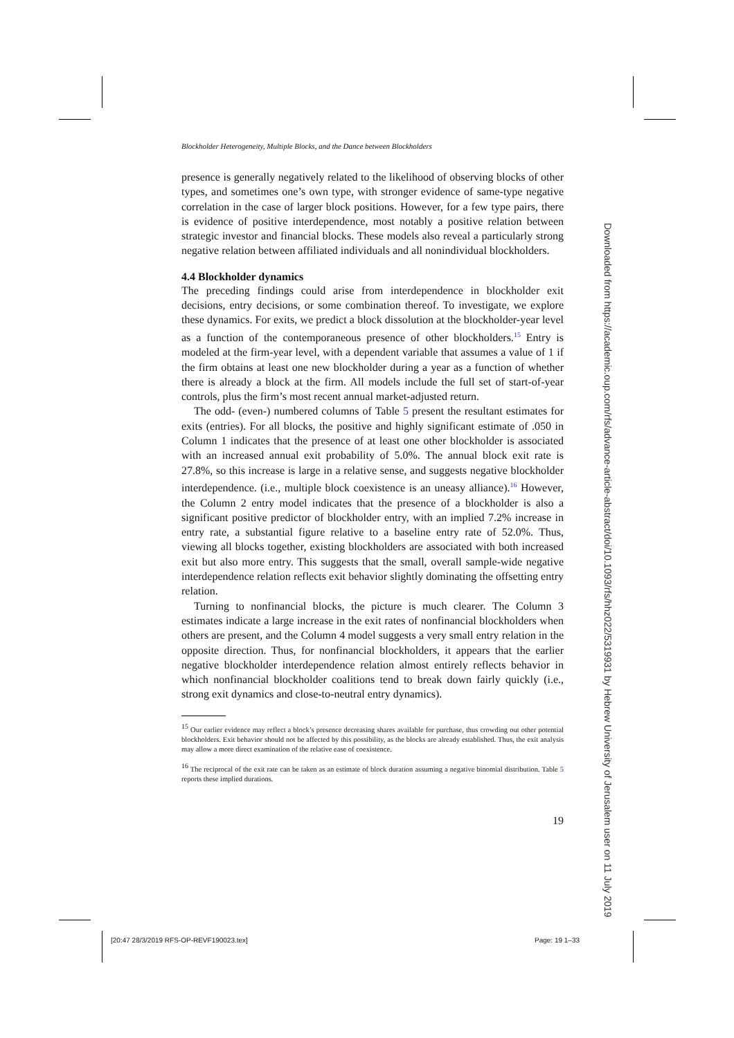Blockholder Heterogeneity, Multiple Blocks, and the Dance between Blockholders
presence is generally negatively related to the likelihood of observing blocks of other types, and sometimes one’s own type, with stronger evidence of same-type negative correlation in the case of larger block positions. However, for a few type pairs, there is evidence of positive interdependence, most notably a positive relation between strategic investor and financial blocks. These models also reveal a particularly strong negative relation between affiliated individuals and all nonindividual blockholders.
4.4 Blockholder dynamics
The preceding findings could arise from interdependence in blockholder exit decisions, entry decisions, or some combination thereof. To investigate, we explore these dynamics. For exits, we predict a block dissolution at the blockholder-year level as a function of the contemporaneous presence of other blockholders.<sup>15</sup> Entry is modeled at the firm-year level, with a dependent variable that assumes a value of 1 if the firm obtains at least one new blockholder during a year as a function of whether there is already a block at the firm. All models include the full set of start-of-year controls, plus the firm’s most recent annual market-adjusted return.
The odd- (even-) numbered columns of Table 5 present the resultant estimates for exits (entries). For all blocks, the positive and highly significant estimate of .050 in Column 1 indicates that the presence of at least one other blockholder is associated with an increased annual exit probability of 5.0%. The annual block exit rate is 27.8%, so this increase is large in a relative sense, and suggests negative blockholder interdependence. (i.e., multiple block coexistence is an uneasy alliance).<sup>16</sup> However, the Column 2 entry model indicates that the presence of a blockholder is also a significant positive predictor of blockholder entry, with an implied 7.2% increase in entry rate, a substantial figure relative to a baseline entry rate of 52.0%. Thus, viewing all blocks together, existing blockholders are associated with both increased exit but also more entry. This suggests that the small, overall sample-wide negative interdependence relation reflects exit behavior slightly dominating the offsetting entry relation.
Turning to nonfinancial blocks, the picture is much clearer. The Column 3 estimates indicate a large increase in the exit rates of nonfinancial blockholders when others are present, and the Column 4 model suggests a very small entry relation in the opposite direction. Thus, for nonfinancial blockholders, it appears that the earlier negative blockholder interdependence relation almost entirely reflects behavior in which nonfinancial blockholder coalitions tend to break down fairly quickly (i.e., strong exit dynamics and close-to-neutral entry dynamics).
<sup>15</sup> Our earlier evidence may reflect a block’s presence decreasing shares available for purchase, thus crowding out other potential blockholders. Exit behavior should not be affected by this possibility, as the blocks are already established. Thus, the exit analysis may allow a more direct examination of the relative ease of coexistence.
<sup>16</sup> The reciprocal of the exit rate can be taken as an estimate of block duration assuming a negative binomial distribution. Table 5 reports these implied durations.
19
Downloaded from https://academic.oup.com/rfs/advance-article-abstract/doi/10.1093/rfs/hhz022/5319931 by Hebrew University of Jerusalem user on 11 July 2019
[20:47 28/3/2019 RFS-OP-REVF190023.tex]
Page: 19 1–33